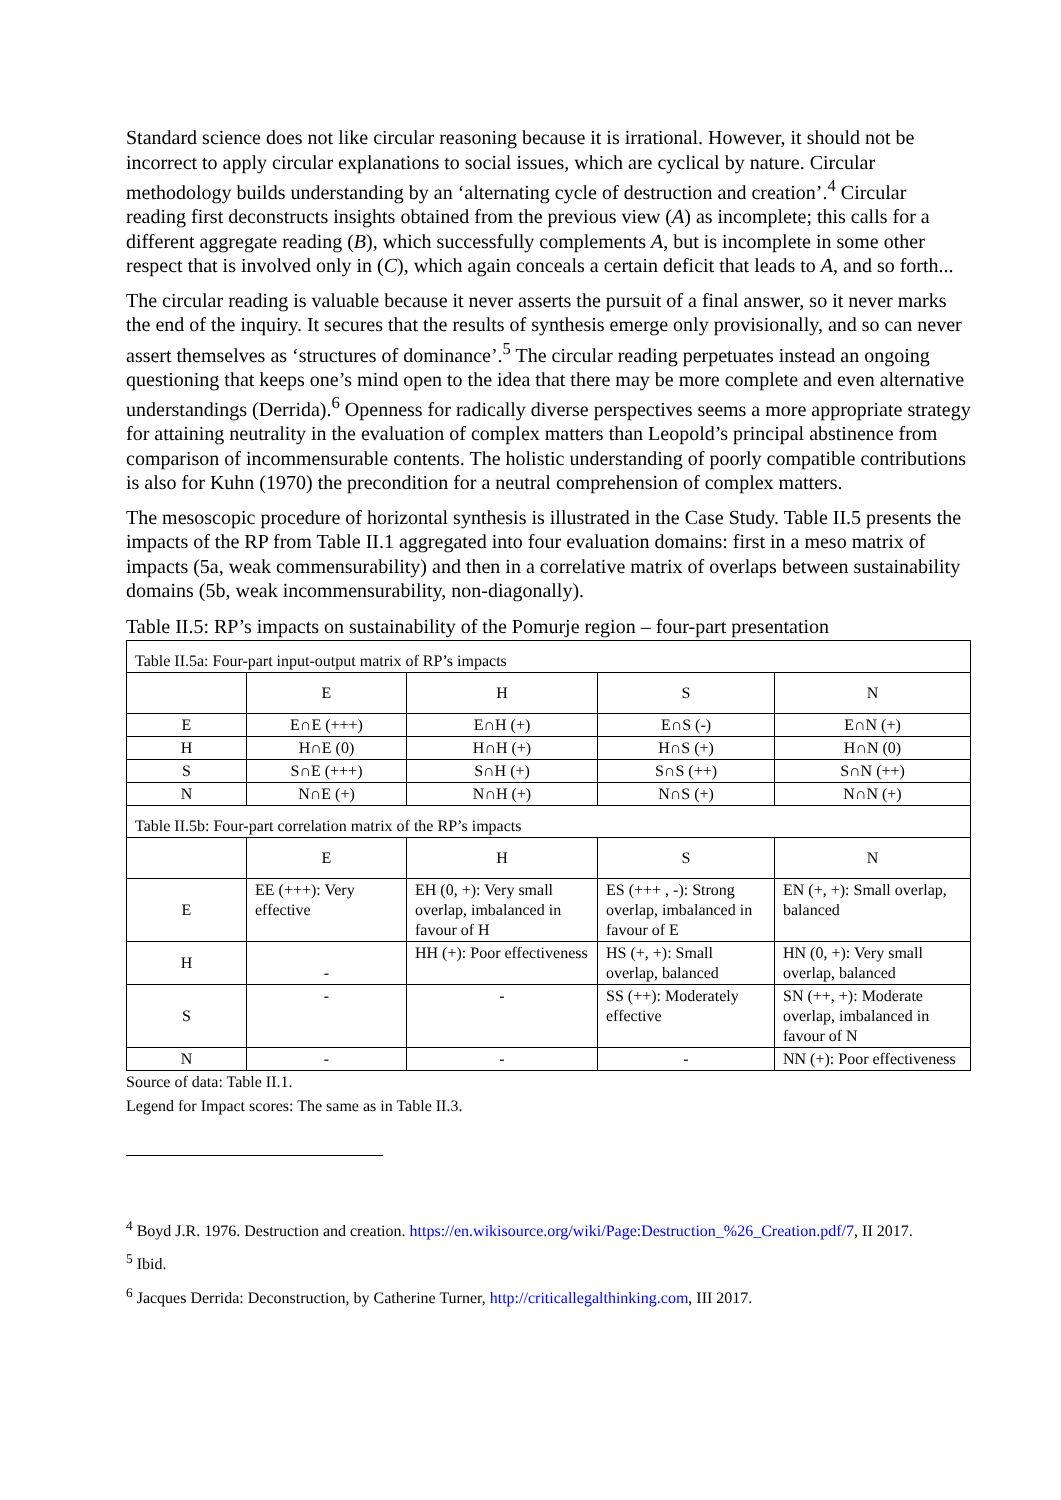Standard science does not like circular reasoning because it is irrational. However, it should not be incorrect to apply circular explanations to social issues, which are cyclical by nature. Circular methodology builds understanding by an ‘alternating cycle of destruction and creation’.<sup>4</sup> Circular reading first deconstructs insights obtained from the previous view (A) as incomplete; this calls for a different aggregate reading (B), which successfully complements A, but is incomplete in some other respect that is involved only in (C), which again conceals a certain deficit that leads to A, and so forth...
The circular reading is valuable because it never asserts the pursuit of a final answer, so it never marks the end of the inquiry. It secures that the results of synthesis emerge only provisionally, and so can never assert themselves as ‘structures of dominance’.<sup>5</sup> The circular reading perpetuates instead an ongoing questioning that keeps one’s mind open to the idea that there may be more complete and even alternative understandings (Derrida).<sup>6</sup> Openness for radically diverse perspectives seems a more appropriate strategy for attaining neutrality in the evaluation of complex matters than Leopold’s principal abstinence from comparison of incommensurable contents. The holistic understanding of poorly compatible contributions is also for Kuhn (1970) the precondition for a neutral comprehension of complex matters.
The mesoscopic procedure of horizontal synthesis is illustrated in the Case Study. Table II.5 presents the impacts of the RP from Table II.1 aggregated into four evaluation domains: first in a meso matrix of impacts (5a, weak commensurability) and then in a correlative matrix of overlaps between sustainability domains (5b, weak incommensurability, non-diagonally).
Table II.5: RP’s impacts on sustainability of the Pomurje region – four-part presentation
| Table II.5a: Four-part input-output matrix of RP’s impacts | | | | |
| | E | H | S | N |
| E | E∩E (+++) | E∩H (+) | E∩S (-) | E∩N (+) |
| H | H∩E (0) | H∩H (+) | H∩S (+) | H∩N (0) |
| S | S∩E (+++) | S∩H (+) | S∩S (++) | S∩N (++) |
| N | N∩E (+) | N∩H (+) | N∩S (+) | N∩N (+) |
| Table II.5b: Four-part correlation matrix of the RP’s impacts | | | | |
| | E | H | S | N |
| E | EE (+++): Very effective | EH (0, +): Very small overlap, imbalanced in favour of H | ES (+++ , -): Strong overlap, imbalanced in favour of E | EN (+, +): Small overlap, balanced |
| H | - | HH (+): Poor effectiveness | HS (+, +): Small overlap, balanced | HN (0, +): Very small overlap, balanced |
| S | - | - | SS (++): Moderately effective | SN (++, +): Moderate overlap, imbalanced in favour of N |
| N | - | - | - | NN (+): Poor effectiveness |
Source of data: Table II.1.
Legend for Impact scores: The same as in Table II.3.
<sup>4</sup> Boyd J.R. 1976. Destruction and creation. https://en.wikisource.org/wiki/Page:Destruction_%26_Creation.pdf/7, II 2017.
<sup>5</sup> Ibid.
<sup>6</sup> Jacques Derrida: Deconstruction, by Catherine Turner, http://criticallegalthinking.com, III 2017.